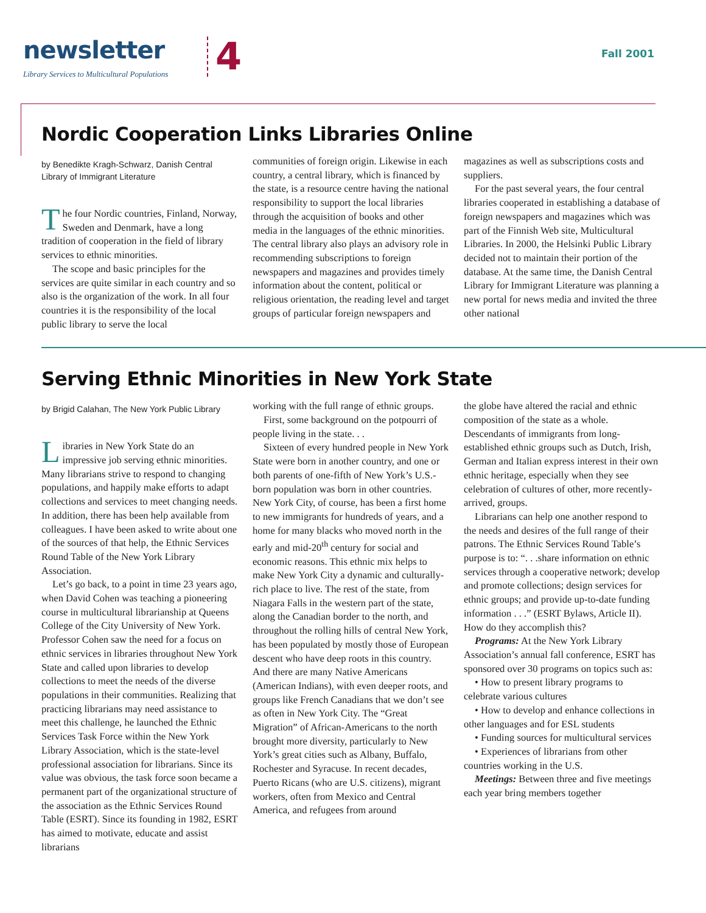newsletter
Library Services to Multicultural Populations
4 Fall 2001
Nordic Cooperation Links Libraries Online
by Benedikte Kragh-Schwarz, Danish Central Library of Immigrant Literature
The four Nordic countries, Finland, Norway, Sweden and Denmark, have a long tradition of cooperation in the field of library services to ethnic minorities.
The scope and basic principles for the services are quite similar in each country and so also is the organization of the work. In all four countries it is the responsibility of the local public library to serve the local
communities of foreign origin. Likewise in each country, a central library, which is financed by the state, is a resource centre having the national responsibility to support the local libraries through the acquisition of books and other media in the languages of the ethnic minorities. The central library also plays an advisory role in recommending subscriptions to foreign newspapers and magazines and provides timely information about the content, political or religious orientation, the reading level and target groups of particular foreign newspapers and
magazines as well as subscriptions costs and suppliers.
For the past several years, the four central libraries cooperated in establishing a database of foreign newspapers and magazines which was part of the Finnish Web site, Multicultural Libraries. In 2000, the Helsinki Public Library decided not to maintain their portion of the database. At the same time, the Danish Central Library for Immigrant Literature was planning a new portal for news media and invited the three other national
Serving Ethnic Minorities in New York State
by Brigid Calahan, The New York Public Library
Libraries in New York State do an impressive job serving ethnic minorities. Many librarians strive to respond to changing populations, and happily make efforts to adapt collections and services to meet changing needs. In addition, there has been help available from colleagues. I have been asked to write about one of the sources of that help, the Ethnic Services Round Table of the New York Library Association.
Let’s go back, to a point in time 23 years ago, when David Cohen was teaching a pioneering course in multicultural librarianship at Queens College of the City University of New York. Professor Cohen saw the need for a focus on ethnic services in libraries throughout New York State and called upon libraries to develop collections to meet the needs of the diverse populations in their communities. Realizing that practicing librarians may need assistance to meet this challenge, he launched the Ethnic Services Task Force within the New York Library Association, which is the state-level professional association for librarians. Since its value was obvious, the task force soon became a permanent part of the organizational structure of the association as the Ethnic Services Round Table (ESRT). Since its founding in 1982, ESRT has aimed to motivate, educate and assist librarians
working with the full range of ethnic groups.
First, some background on the potpourri of people living in the state. . .
Sixteen of every hundred people in New York State were born in another country, and one or both parents of one-fifth of New York’s U.S.-born population was born in other countries. New York City, of course, has been a first home to new immigrants for hundreds of years, and a home for many blacks who moved north in the early and mid-20<sup>th</sup> century for social and economic reasons. This ethnic mix helps to make New York City a dynamic and culturally-rich place to live. The rest of the state, from Niagara Falls in the western part of the state, along the Canadian border to the north, and throughout the rolling hills of central New York, has been populated by mostly those of European descent who have deep roots in this country. And there are many Native Americans (American Indians), with even deeper roots, and groups like French Canadians that we don’t see as often in New York City. The “Great Migration” of African-Americans to the north brought more diversity, particularly to New York’s great cities such as Albany, Buffalo, Rochester and Syracuse. In recent decades, Puerto Ricans (who are U.S. citizens), migrant workers, often from Mexico and Central America, and refugees from around
the globe have altered the racial and ethnic composition of the state as a whole. Descendants of immigrants from long-established ethnic groups such as Dutch, Irish, German and Italian express interest in their own ethnic heritage, especially when they see celebration of cultures of other, more recently-arrived, groups.
Librarians can help one another respond to the needs and desires of the full range of their patrons. The Ethnic Services Round Table’s purpose is to: “. . .share information on ethnic services through a cooperative network; develop and promote collections; design services for ethnic groups; and provide up-to-date funding information . . .” (ESRT Bylaws, Article II). How do they accomplish this?
Programs: At the New York Library Association’s annual fall conference, ESRT has sponsored over 30 programs on topics such as:
• How to present library programs to celebrate various cultures
• How to develop and enhance collections in other languages and for ESL students
• Funding sources for multicultural services
• Experiences of librarians from other countries working in the U.S.
Meetings: Between three and five meetings each year bring members together